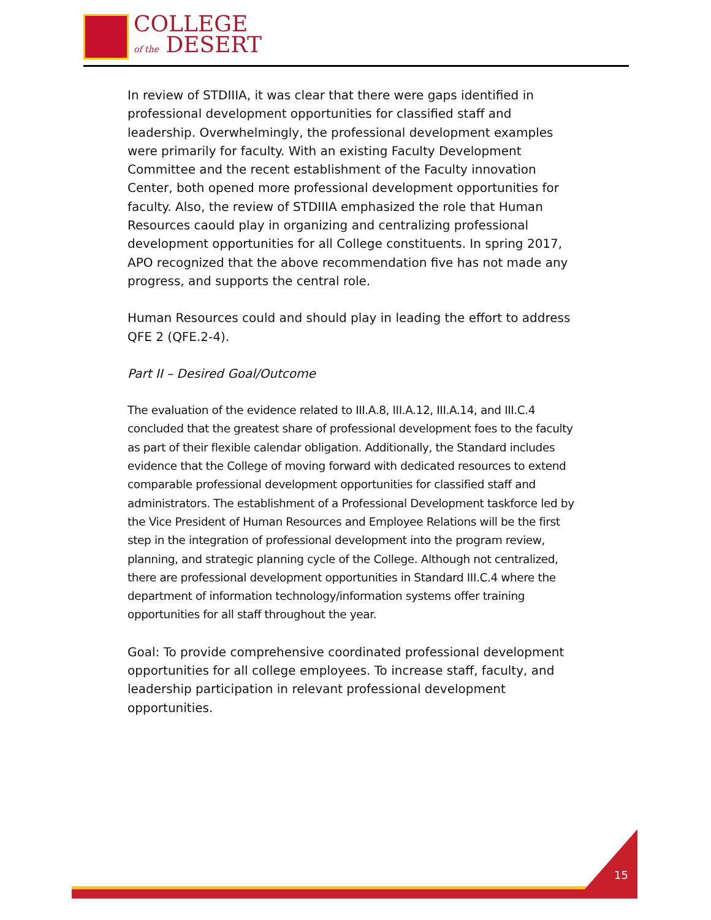COLLEGE
of the DESERT
In review of STDIIIA, it was clear that there were gaps identified in professional development opportunities for classified staff and leadership. Overwhelmingly, the professional development examples were primarily for faculty. With an existing Faculty Development Committee and the recent establishment of the Faculty innovation Center, both opened more professional development opportunities for faculty. Also, the review of STDIIIA emphasized the role that Human Resources caould play in organizing and centralizing professional development opportunities for all College constituents. In spring 2017, APO recognized that the above recommendation five has not made any progress, and supports the central role.
Human Resources could and should play in leading the effort to address QFE 2 (QFE.2-4).
Part II – Desired Goal/Outcome
The evaluation of the evidence related to III.A.8, III.A.12, III.A.14, and III.C.4 concluded that the greatest share of professional development foes to the faculty as part of their flexible calendar obligation. Additionally, the Standard includes evidence that the College of moving forward with dedicated resources to extend comparable professional development opportunities for classified staff and administrators. The establishment of a Professional Development taskforce led by the Vice President of Human Resources and Employee Relations will be the first step in the integration of professional development into the program review, planning, and strategic planning cycle of the College. Although not centralized, there are professional development opportunities in Standard III.C.4 where the department of information technology/information systems offer training opportunities for all staff throughout the year.
Goal: To provide comprehensive coordinated professional development opportunities for all college employees. To increase staff, faculty, and leadership participation in relevant professional development opportunities.
15